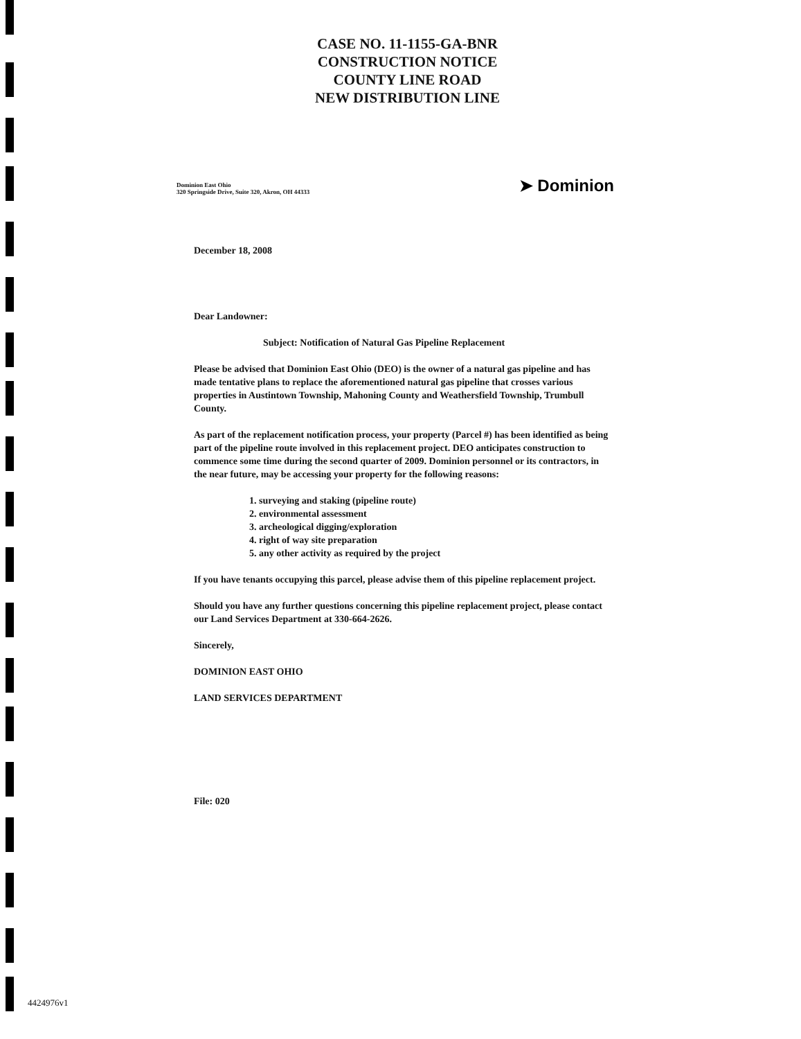CASE NO. 11-1155-GA-BNR
CONSTRUCTION NOTICE
COUNTY LINE ROAD
NEW DISTRIBUTION LINE
Dominion East Ohio
320 Springside Drive, Suite 320, Akron, OH 44333
➤ Dominion
December 18, 2008
Dear Landowner:
Subject: Notification of Natural Gas Pipeline Replacement
Please be advised that Dominion East Ohio (DEO) is the owner of a natural gas pipeline and has made tentative plans to replace the aforementioned natural gas pipeline that crosses various properties in Austintown Township, Mahoning County and Weathersfield Township, Trumbull County.
As part of the replacement notification process, your property (Parcel #) has been identified as being part of the pipeline route involved in this replacement project. DEO anticipates construction to commence some time during the second quarter of 2009. Dominion personnel or its contractors, in the near future, may be accessing your property for the following reasons:
1. surveying and staking (pipeline route)
2. environmental assessment
3. archeological digging/exploration
4. right of way site preparation
5. any other activity as required by the project
If you have tenants occupying this parcel, please advise them of this pipeline replacement project.
Should you have any further questions concerning this pipeline replacement project, please contact our Land Services Department at 330-664-2626.
Sincerely,
DOMINION EAST OHIO
LAND SERVICES DEPARTMENT
File: 020
4424976v1